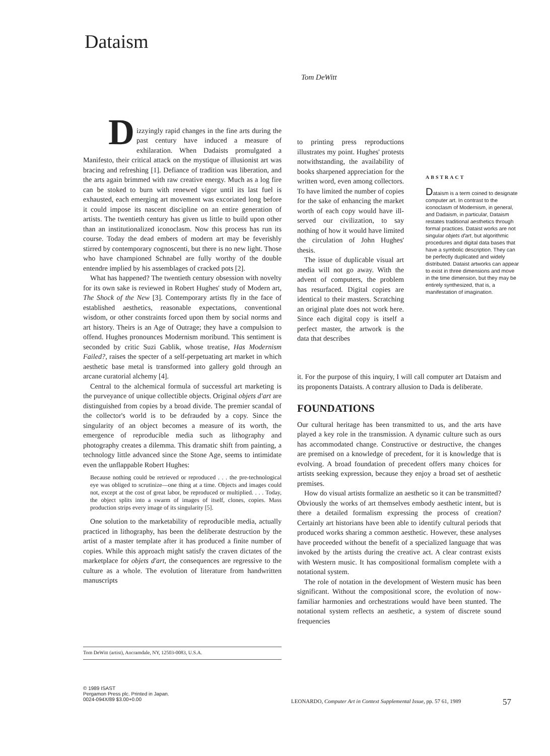Dataism
Tom DeWitt
D
izzyingly rapid changes in the fine arts during the past century have induced a measure of exhilaration. When Dadaists promulgated a Manifesto, their critical attack on the mystique of illusionist art was bracing and refreshing [1]. Defiance of tradition was liberation, and the arts again brimmed with raw creative energy. Much as a log fire can be stoked to burn with renewed vigor until its last fuel is exhausted, each emerging art movement was excoriated long before it could impose its nascent discipline on an entire generation of artists. The twentieth century has given us little to build upon other than an institutionalized iconoclasm. Now this process has run its course. Today the dead embers of modern art may be feverishly stirred by contemporary cognoscenti, but there is no new light. Those who have championed Schnabel are fully worthy of the double entendre implied by his assemblages of cracked pots [2].
What has happened? The twentieth century obsession with novelty for its own sake is reviewed in Robert Hughes' study of Modern art, The Shock of the New [3]. Contemporary artists fly in the face of established aesthetics, reasonable expectations, conventional wisdom, or other constraints forced upon them by social norms and art history. Theirs is an Age of Outrage; they have a compulsion to offend. Hughes pronounces Modernism moribund. This sentiment is seconded by critic Suzi Gablik, whose treatise, Has Modernism Failed?, raises the specter of a self-perpetuating art market in which aesthetic base metal is transformed into gallery gold through an arcane curatorial alchemy [4].
Central to the alchemical formula of successful art marketing is the purveyance of unique collectible objects. Original objets d'art are distinguished from copies by a broad divide. The premier scandal of the collector's world is to be defrauded by a copy. Since the singularity of an object becomes a measure of its worth, the emergence of reproducible media such as lithography and photography creates a dilemma. This dramatic shift from painting, a technology little advanced since the Stone Age, seems to intimidate even the unflappable Robert Hughes:
Because nothing could be retrieved or reproduced . . . the pre-technological eye was obliged to scrutinize—one thing at a time. Objects and images could not, except at the cost of great labor, be reproduced or multiplied. . . . Today, the object splits into a swarm of images of itself, clones, copies. Mass production strips every image of its singularity [5].
One solution to the marketability of reproducible media, actually practiced in lithography, has been the deliberate destruction by the artist of a master template after it has produced a finite number of copies. While this approach might satisfy the craven dictates of the marketplace for objets d'art, the consequences are regressive to the culture as a whole. The evolution of literature from handwritten manuscripts
to printing press reproductions illustrates my point. Hughes' protests notwithstanding, the availability of books sharpened appreciation for the written word, even among collectors. To have limited the number of copies for the sake of enhancing the market worth of each copy would have ill-served our civilization, to say nothing of how it would have limited the circulation of John Hughes' thesis.
The issue of duplicable visual art media will not go away. With the advent of computers, the problem has resurfaced. Digital copies are identical to their masters. Scratching an original plate does not work here. Since each digital copy is itself a perfect master, the artwork is the data that describes
ABSTRACT
Dataism is a term coined to designate computer art. In contrast to the iconoclasm of Modernism, in general, and Dadaism, in particular, Dataism restates traditional aesthetics through formal practices. Dataist works are not singular objets d'art, but algorithmic procedures and digital data bases that have a symbolic description. They can be perfectly duplicated and widely distributed. Dataist artworks can appear to exist in three dimensions and move in the time dimension, but they may be entirely synthesized, that is, a manifestation of imagination.
it. For the purpose of this inquiry, I will call computer art Dataism and its proponents Dataists. A contrary allusion to Dada is deliberate.
FOUNDATIONS
Our cultural heritage has been transmitted to us, and the arts have played a key role in the transmission. A dynamic culture such as ours has accommodated change. Constructive or destructive, the changes are premised on a knowledge of precedent, for it is knowledge that is evolving. A broad foundation of precedent offers many choices for artists seeking expression, because they enjoy a broad set of aesthetic premises.
How do visual artists formalize an aesthetic so it can be transmitted? Obviously the works of art themselves embody aesthetic intent, but is there a detailed formalism expressing the process of creation? Certainly art historians have been able to identify cultural periods that produced works sharing a common aesthetic. However, these analyses have proceeded without the benefit of a specialized language that was invoked by the artists during the creative act. A clear contrast exists with Western music. It has compositional formalism complete with a notational system.
The role of notation in the development of Western music has been significant. Without the compositional score, the evolution of now-familiar harmonies and orchestrations would have been stunted. The notational system reflects an aesthetic, a system of discrete sound frequencies
Tom DeWitt (artist), Ancramdale, NY, 12503-0083, U.S.A.
© 1989 ISAST
Pergamon Press plc. Printed in Japan.
0024-094X/89 $3.00+0.00
LEONARDO, Computer Art in Context Supplemental Issue, pp. 57 61, 1989
57